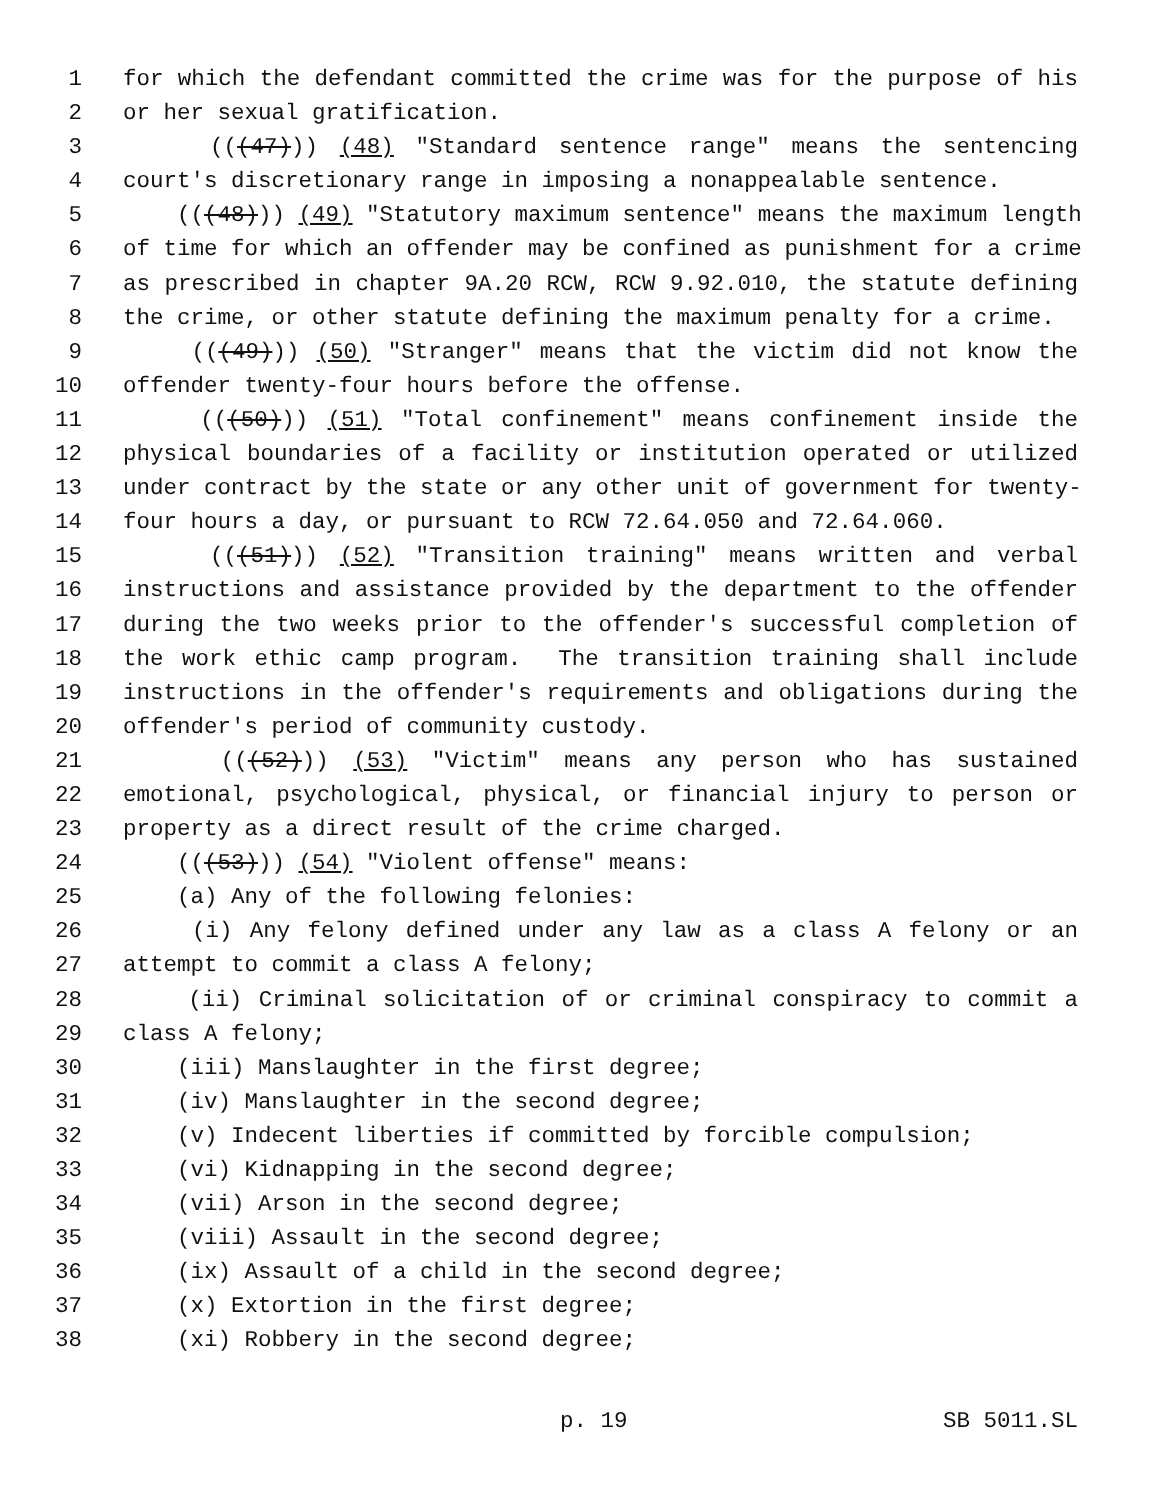1 for which the defendant committed the crime was for the purpose of his
2 or her sexual gratification.
3 (((47))) (48) "Standard sentence range" means the sentencing
4 court's discretionary range in imposing a nonappealable sentence.
5 (((48))) (49) "Statutory maximum sentence" means the maximum length
6 of time for which an offender may be confined as punishment for a crime
7 as prescribed in chapter 9A.20 RCW, RCW 9.92.010, the statute defining
8 the crime, or other statute defining the maximum penalty for a crime.
9 (((49))) (50) "Stranger" means that the victim did not know the
10 offender twenty-four hours before the offense.
11 (((50))) (51) "Total confinement" means confinement inside the
12 physical boundaries of a facility or institution operated or utilized
13 under contract by the state or any other unit of government for twenty-
14 four hours a day, or pursuant to RCW 72.64.050 and 72.64.060.
15 (((51))) (52) "Transition training" means written and verbal
16 instructions and assistance provided by the department to the offender
17 during the two weeks prior to the offender's successful completion of
18 the work ethic camp program. The transition training shall include
19 instructions in the offender's requirements and obligations during the
20 offender's period of community custody.
21 (((52))) (53) "Victim" means any person who has sustained
22 emotional, psychological, physical, or financial injury to person or
23 property as a direct result of the crime charged.
24 (((53))) (54) "Violent offense" means:
25 (a) Any of the following felonies:
26 (i) Any felony defined under any law as a class A felony or an
27 attempt to commit a class A felony;
28 (ii) Criminal solicitation of or criminal conspiracy to commit a
29 class A felony;
30 (iii) Manslaughter in the first degree;
31 (iv) Manslaughter in the second degree;
32 (v) Indecent liberties if committed by forcible compulsion;
33 (vi) Kidnapping in the second degree;
34 (vii) Arson in the second degree;
35 (viii) Assault in the second degree;
36 (ix) Assault of a child in the second degree;
37 (x) Extortion in the first degree;
38 (xi) Robbery in the second degree;
p. 19 SB 5011.SL